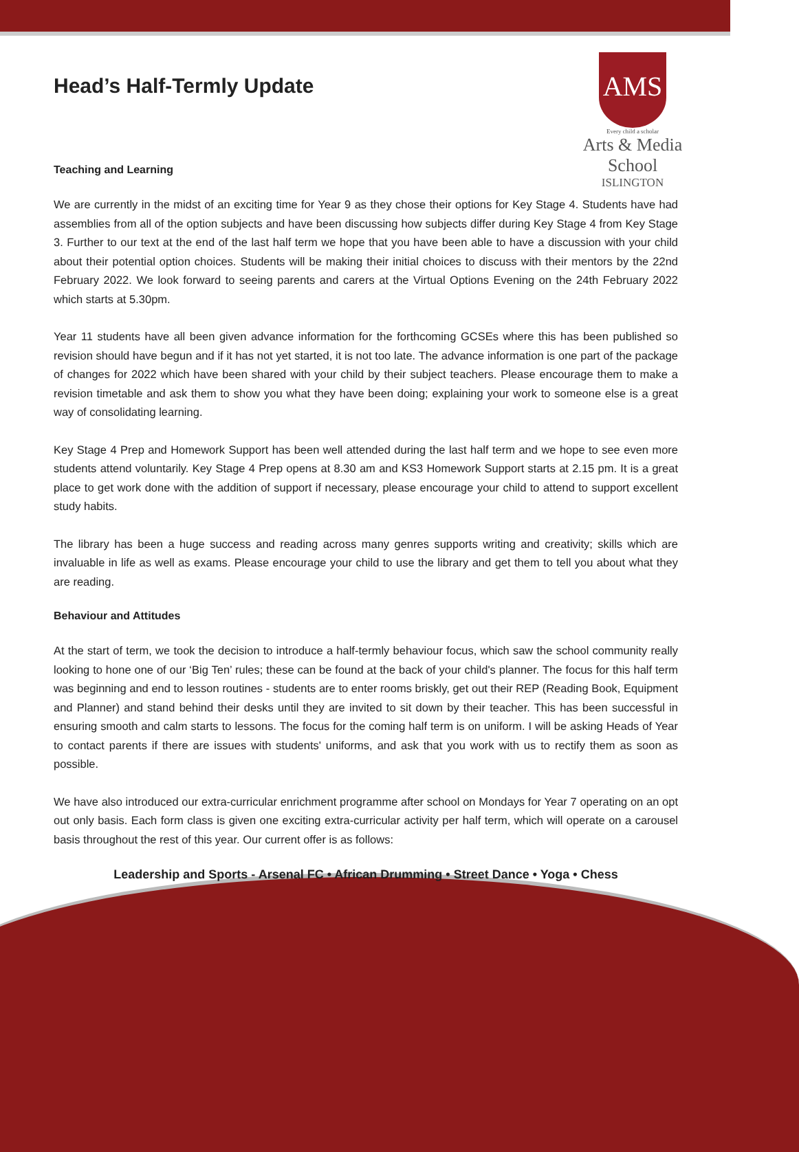Head’s Half-Termly Update
AMS
Every child a scholar
Arts & Media School
ISLINGTON
Teaching and Learning
We are currently in the midst of an exciting time for Year 9 as they chose their options for Key Stage 4. Students have had assemblies from all of the option subjects and have been discussing how subjects differ during Key Stage 4 from Key Stage 3. Further to our text at the end of the last half term we hope that you have been able to have a discussion with your child about their potential option choices. Students will be making their initial choices to discuss with their mentors by the 22nd February 2022. We look forward to seeing parents and carers at the Virtual Options Evening on the 24th February 2022 which starts at 5.30pm.
Year 11 students have all been given advance information for the forthcoming GCSEs where this has been published so revision should have begun and if it has not yet started, it is not too late. The advance information is one part of the package of changes for 2022 which have been shared with your child by their subject teachers. Please encourage them to make a revision timetable and ask them to show you what they have been doing; explaining your work to someone else is a great way of consolidating learning.
Key Stage 4 Prep and Homework Support has been well attended during the last half term and we hope to see even more students attend voluntarily. Key Stage 4 Prep opens at 8.30 am and KS3 Homework Support starts at 2.15 pm. It is a great place to get work done with the addition of support if necessary, please encourage your child to attend to support excellent study habits.
The library has been a huge success and reading across many genres supports writing and creativity; skills which are invaluable in life as well as exams. Please encourage your child to use the library and get them to tell you about what they are reading.
Behaviour and Attitudes
At the start of term, we took the decision to introduce a half-termly behaviour focus, which saw the school community really looking to hone one of our ‘Big Ten’ rules; these can be found at the back of your child's planner. The focus for this half term was beginning and end to lesson routines - students are to enter rooms briskly, get out their REP (Reading Book, Equipment and Planner) and stand behind their desks until they are invited to sit down by their teacher. This has been successful in ensuring smooth and calm starts to lessons. The focus for the coming half term is on uniform. I will be asking Heads of Year to contact parents if there are issues with students' uniforms, and ask that you work with us to rectify them as soon as possible.
We have also introduced our extra-curricular enrichment programme after school on Mondays for Year 7 operating on an opt out only basis. Each form class is given one exciting extra-curricular activity per half term, which will operate on a carousel basis throughout the rest of this year. Our current offer is as follows:
Leadership and Sports - Arsenal FC • African Drumming • Street Dance • Yoga • Chess